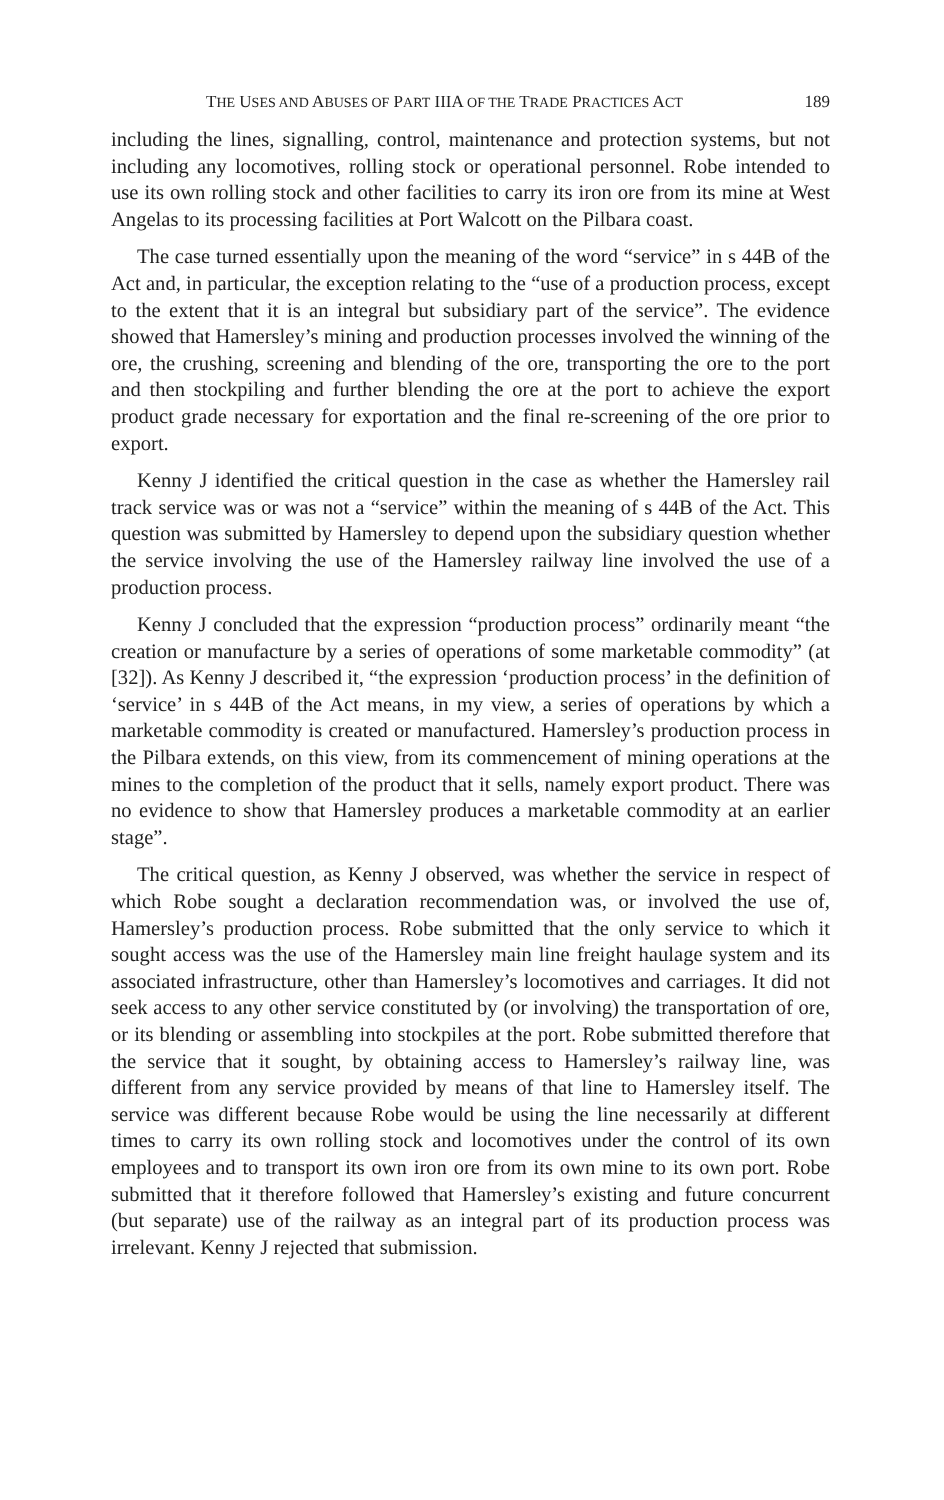THE USES AND ABUSES OF PART IIIA OF THE TRADE PRACTICES ACT 189
including the lines, signalling, control, maintenance and protection systems, but not including any locomotives, rolling stock or operational personnel. Robe intended to use its own rolling stock and other facilities to carry its iron ore from its mine at West Angelas to its processing facilities at Port Walcott on the Pilbara coast.
The case turned essentially upon the meaning of the word “service” in s 44B of the Act and, in particular, the exception relating to the “use of a production process, except to the extent that it is an integral but subsidiary part of the service”. The evidence showed that Hamersley’s mining and production processes involved the winning of the ore, the crushing, screening and blending of the ore, transporting the ore to the port and then stockpiling and further blending the ore at the port to achieve the export product grade necessary for exportation and the final re-screening of the ore prior to export.
Kenny J identified the critical question in the case as whether the Hamersley rail track service was or was not a “service” within the meaning of s 44B of the Act. This question was submitted by Hamersley to depend upon the subsidiary question whether the service involving the use of the Hamersley railway line involved the use of a production process.
Kenny J concluded that the expression “production process” ordinarily meant “the creation or manufacture by a series of operations of some marketable commodity” (at [32]). As Kenny J described it, “the expression ‘production process’ in the definition of ‘service’ in s 44B of the Act means, in my view, a series of operations by which a marketable commodity is created or manufactured. Hamersley’s production process in the Pilbara extends, on this view, from its commencement of mining operations at the mines to the completion of the product that it sells, namely export product. There was no evidence to show that Hamersley produces a marketable commodity at an earlier stage”.
The critical question, as Kenny J observed, was whether the service in respect of which Robe sought a declaration recommendation was, or involved the use of, Hamersley’s production process. Robe submitted that the only service to which it sought access was the use of the Hamersley main line freight haulage system and its associated infrastructure, other than Hamersley’s locomotives and carriages. It did not seek access to any other service constituted by (or involving) the transportation of ore, or its blending or assembling into stockpiles at the port. Robe submitted therefore that the service that it sought, by obtaining access to Hamersley’s railway line, was different from any service provided by means of that line to Hamersley itself. The service was different because Robe would be using the line necessarily at different times to carry its own rolling stock and locomotives under the control of its own employees and to transport its own iron ore from its own mine to its own port. Robe submitted that it therefore followed that Hamersley’s existing and future concurrent (but separate) use of the railway as an integral part of its production process was irrelevant. Kenny J rejected that submission.